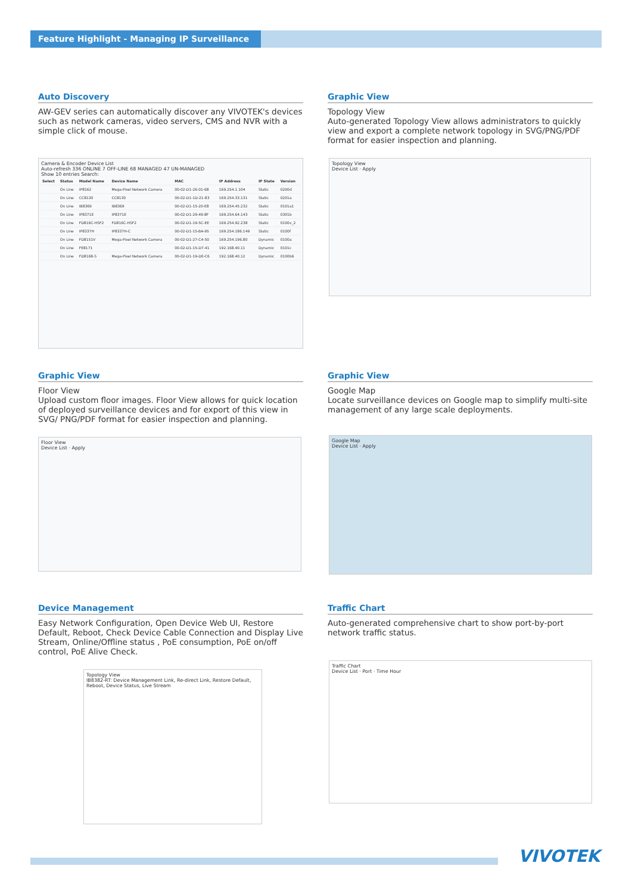Feature Highlight - Managing IP Surveillance
Auto Discovery
AW-GEV series can automatically discover any VIVOTEK's devices such as network cameras, video servers, CMS and NVR with a simple click of mouse.
Graphic View
Topology View
Auto-generated Topology View allows administrators to quickly view and export a complete network topology in SVG/PNG/PDF format for easier inspection and planning.
Camera & Encoder Device List
Auto-refresh 336 ONLINE 7 OFF-LINE 68 MANAGED 47 UN-MANAGED
Show 10 entries Search:
| Select | Status | Model Name | Device Name | MAC | IP Address | IP State | Version |
| --- | --- | --- | --- | --- | --- | --- | --- |
| | On Line | IP8162 | Mega-Pixel Network Camera | 00-02-D1-26-01-68 | 169.254.1.104 | Static | 0200d |
| | On Line | CC8130 | CC8130 | 00-02-D1-1D-21-83 | 169.254.33.131 | Static | 0201a |
| | On Line | IB8369 | IB8369 | 00-02-D1-15-20-E8 | 169.254.45.232 | Static | 0101a1 |
| | On Line | IP8371E | IP8371E | 00-02-D1-29-49-8F | 169.254.64.143 | Static | 0301b |
| | On Line | FD816C-HSF2 | FD816C-HSF2 | 00-02-D1-19-5C-EE | 169.254.92.238 | Static | 0100v_2 |
| | On Line | IP8337H | IP8337H-C | 00-02-D1-15-BA-95 | 169.254.186.149 | Static | 0100f |
| | On Line | FD8151V | Mega-Pixel Network Camera | 00-02-D1-27-C4-50 | 169.254.196.80 | Dynamic | 0100a |
| | On Line | FE8171 | | 00-02-D1-15-D7-41 | 192.168.40.11 | Dynamic | 0101c |
| | On Line | FD8168-S | Mega-Pixel Network Camera | 00-02-D1-19-D0-C6 | 192.168.40.12 | Dynamic | 0100b6 |
Topology View
Device List · Apply
Graphic View
Floor View
Upload custom floor images. Floor View allows for quick location of deployed surveillance devices and for export of this view in SVG/ PNG/PDF format for easier inspection and planning.
Graphic View
Google Map
Locate surveillance devices on Google map to simplify multi-site management of any large scale deployments.
Floor View
Device List · Apply
Google Map
Device List · Apply
Device Management
Easy Network Configuration, Open Device Web UI, Restore Default, Reboot, Check Device Cable Connection and Display Live Stream, Online/Offline status , PoE consumption, PoE on/off control, PoE Alive Check.
Traffic Chart
Auto-generated comprehensive chart to show port-by-port network traffic status.
Topology View
IB8382-RT: Device Management Link, Re-direct Link, Restore Default, Reboot, Device Status, Live Stream
Traffic Chart
Device List · Port · Time Hour
VIVOTEK